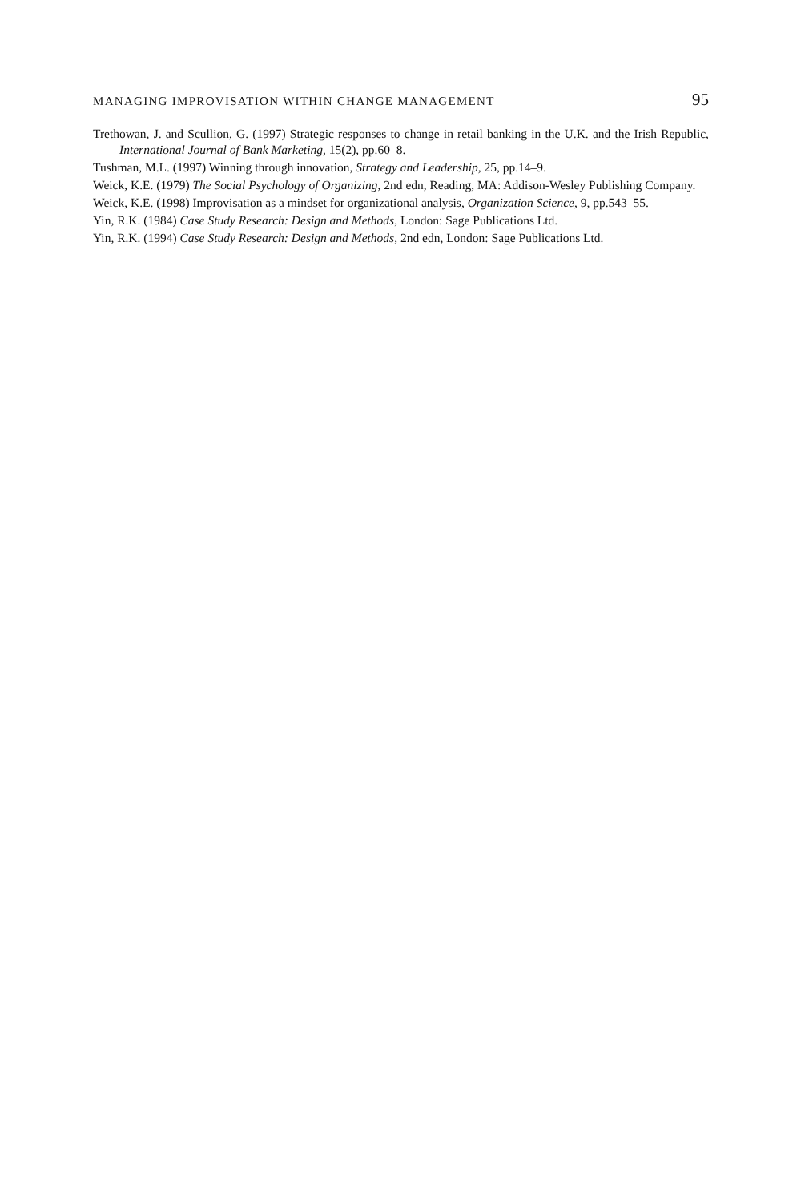MANAGING IMPROVISATION WITHIN CHANGE MANAGEMENT 95
Trethowan, J. and Scullion, G. (1997) Strategic responses to change in retail banking in the U.K. and the Irish Republic, International Journal of Bank Marketing, 15(2), pp.60–8.
Tushman, M.L. (1997) Winning through innovation, Strategy and Leadership, 25, pp.14–9.
Weick, K.E. (1979) The Social Psychology of Organizing, 2nd edn, Reading, MA: Addison-Wesley Publishing Company.
Weick, K.E. (1998) Improvisation as a mindset for organizational analysis, Organization Science, 9, pp.543–55.
Yin, R.K. (1984) Case Study Research: Design and Methods, London: Sage Publications Ltd.
Yin, R.K. (1994) Case Study Research: Design and Methods, 2nd edn, London: Sage Publications Ltd.